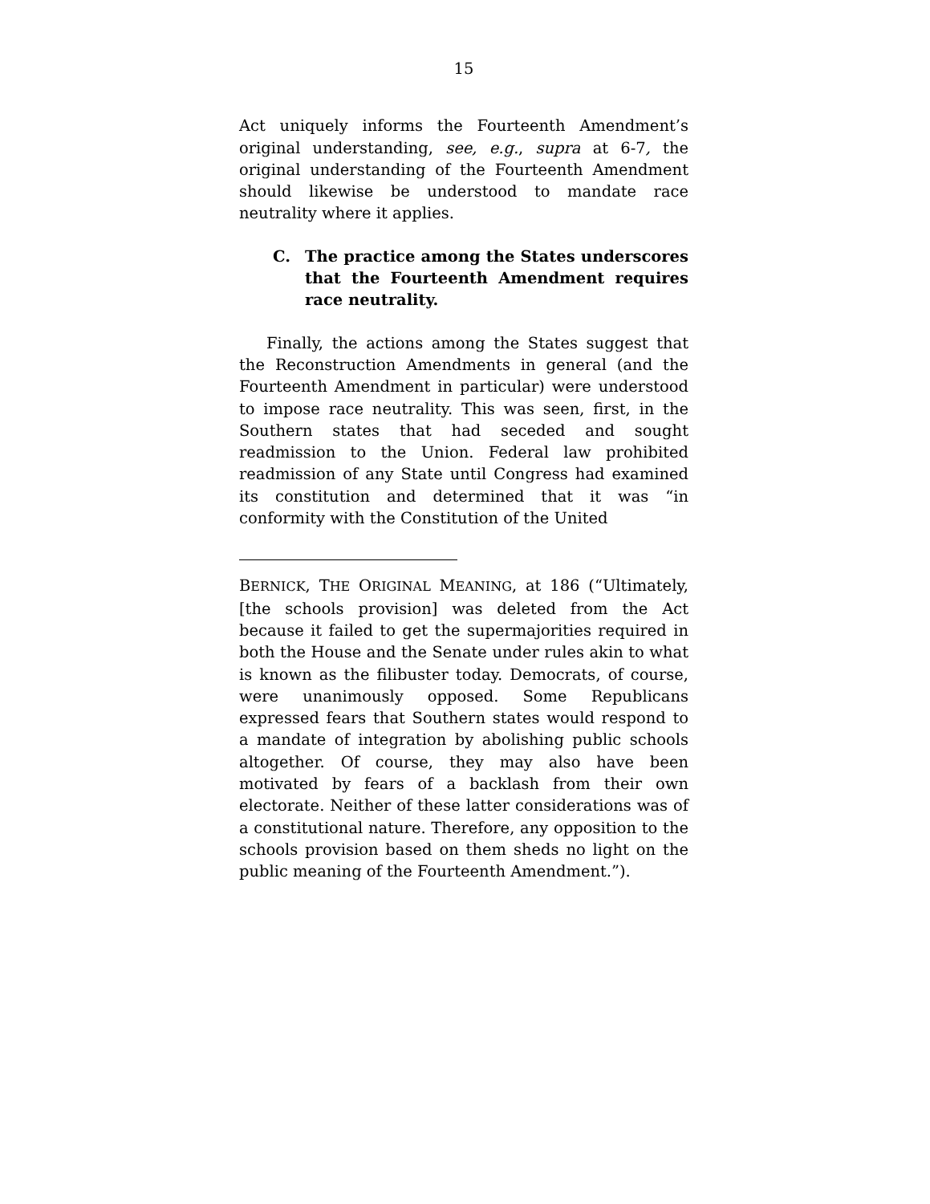15
Act uniquely informs the Fourteenth Amendment’s original understanding, see, e.g., supra at 6-7, the original understanding of the Fourteenth Amendment should likewise be understood to mandate race neutrality where it applies.
C. The practice among the States underscores that the Fourteenth Amendment requires race neutrality.
Finally, the actions among the States suggest that the Reconstruction Amendments in general (and the Fourteenth Amendment in particular) were understood to impose race neutrality. This was seen, first, in the Southern states that had seceded and sought readmission to the Union. Federal law prohibited readmission of any State until Congress had examined its constitution and determined that it was “in conformity with the Constitution of the United
BERNICK, THE ORIGINAL MEANING, at 186 (“Ultimately, [the schools provision] was deleted from the Act because it failed to get the supermajorities required in both the House and the Senate under rules akin to what is known as the filibuster today. Democrats, of course, were unanimously opposed. Some Republicans expressed fears that Southern states would respond to a mandate of integration by abolishing public schools altogether. Of course, they may also have been motivated by fears of a backlash from their own electorate. Neither of these latter considerations was of a constitutional nature. Therefore, any opposition to the schools provision based on them sheds no light on the public meaning of the Fourteenth Amendment.”).